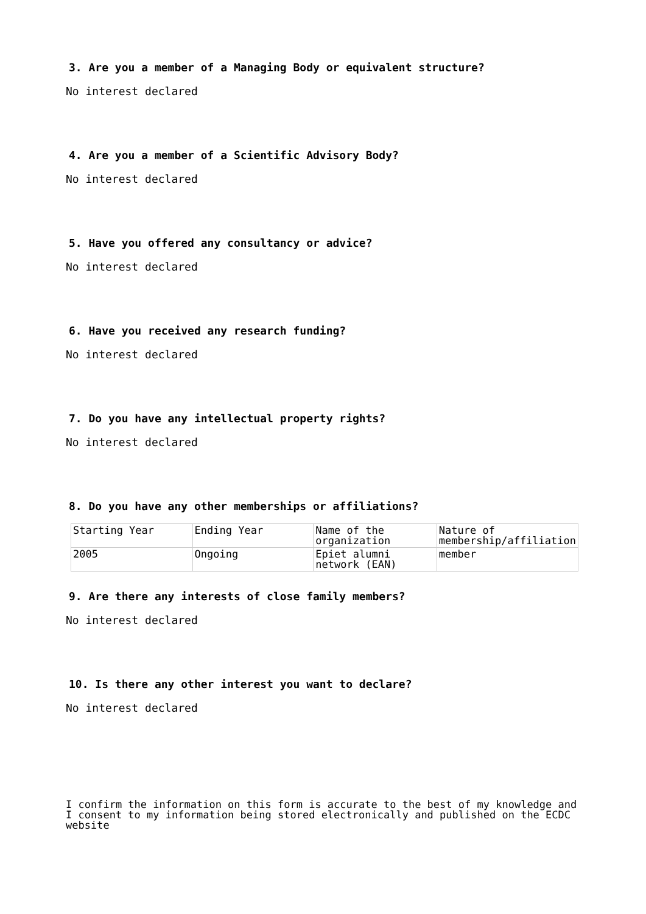3. Are you a member of a Managing Body or equivalent structure?
No interest declared
4. Are you a member of a Scientific Advisory Body?
No interest declared
5. Have you offered any consultancy or advice?
No interest declared
6. Have you received any research funding?
No interest declared
7. Do you have any intellectual property rights?
No interest declared
8. Do you have any other memberships or affiliations?
| Starting Year | Ending Year | Name of the organization | Nature of membership/affiliation |
| 2005 | Ongoing | Epiet alumni network (EAN) | member |
9. Are there any interests of close family members?
No interest declared
10. Is there any other interest you want to declare?
No interest declared
I confirm the information on this form is accurate to the best of my knowledge and I consent to my information being stored electronically and published on the ECDC website